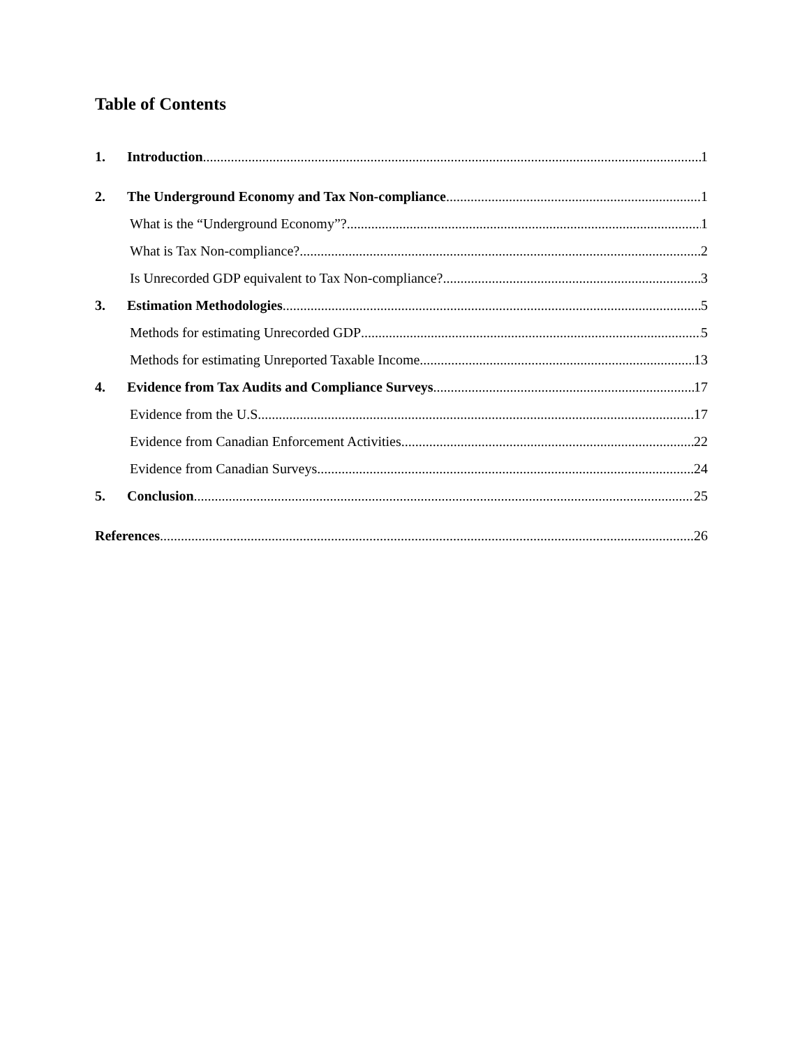Table of Contents
1. Introduction 1
2. The Underground Economy and Tax Non-compliance 1
What is the “Underground Economy”? 1
What is Tax Non-compliance? 2
Is Unrecorded GDP equivalent to Tax Non-compliance? 3
3. Estimation Methodologies 5
Methods for estimating Unrecorded GDP 5
Methods for estimating Unreported Taxable Income 13
4. Evidence from Tax Audits and Compliance Surveys 17
Evidence from the U.S. 17
Evidence from Canadian Enforcement Activities 22
Evidence from Canadian Surveys 24
5. Conclusion 25
References 26